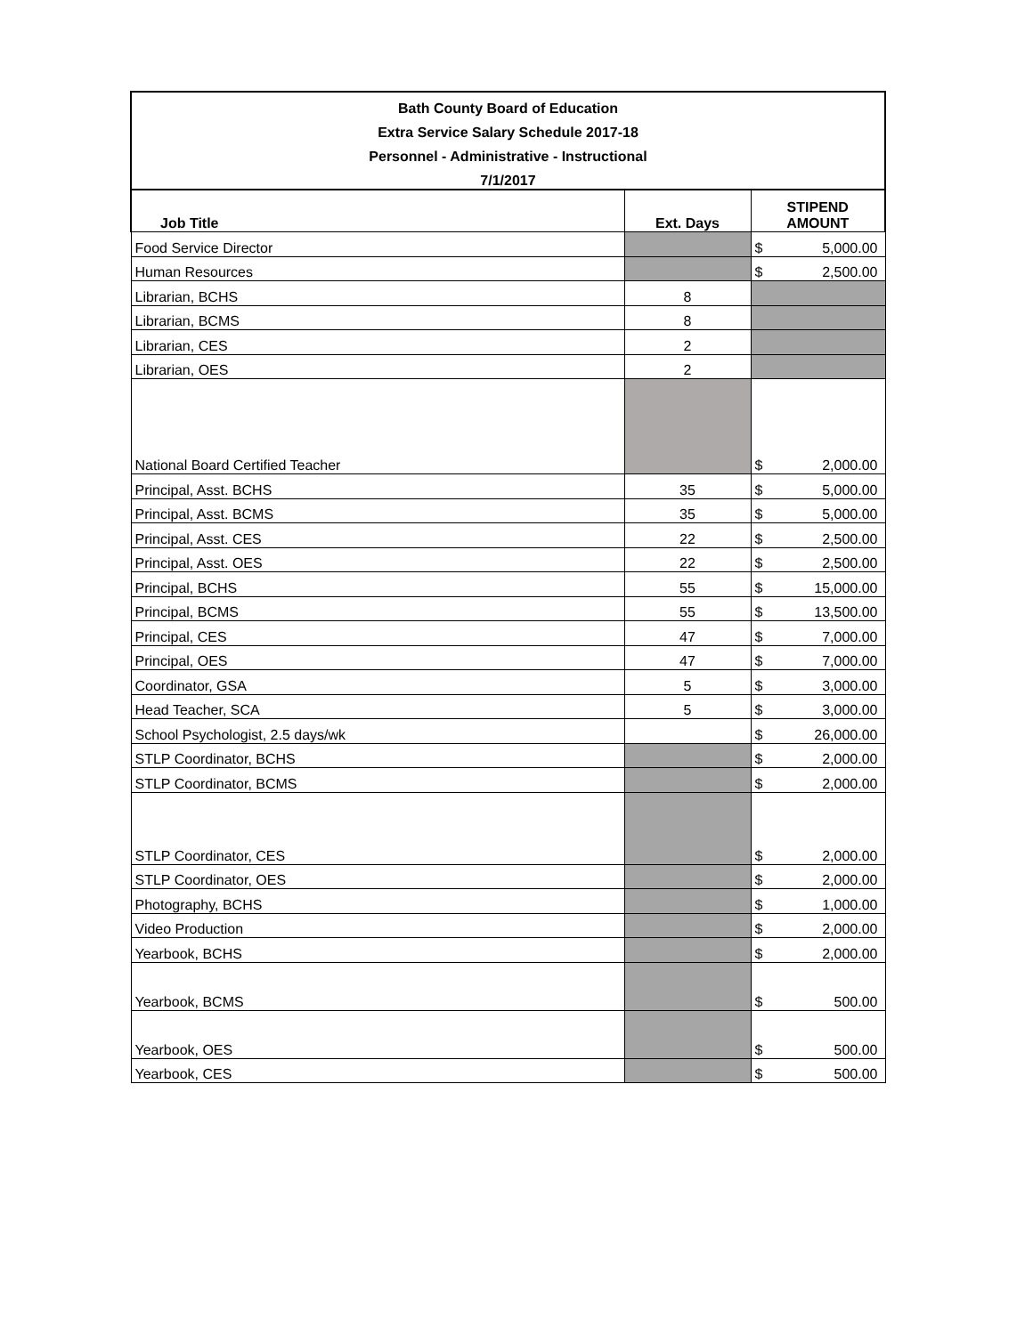| Bath County Board of Education | | | |
| --- | --- | --- | --- |
| Extra Service Salary Schedule 2017-18 | | | |
| Personnel - Administrative - Instructional | | | |
| 7/1/2017 | | | |
| Job Title | Ext. Days | STIPEND AMOUNT | |
| Food Service Director | | $ | 5,000.00 |
| Human Resources | | $ | 2,500.00 |
| Librarian, BCHS | 8 | | |
| Librarian, BCMS | 8 | | |
| Librarian, CES | 2 | | |
| Librarian, OES | 2 | | |
| National Board Certified Teacher | | $ | 2,000.00 |
| Principal, Asst. BCHS | 35 | $ | 5,000.00 |
| Principal, Asst. BCMS | 35 | $ | 5,000.00 |
| Principal, Asst. CES | 22 | $ | 2,500.00 |
| Principal, Asst. OES | 22 | $ | 2,500.00 |
| Principal, BCHS | 55 | $ | 15,000.00 |
| Principal, BCMS | 55 | $ | 13,500.00 |
| Principal, CES | 47 | $ | 7,000.00 |
| Principal, OES | 47 | $ | 7,000.00 |
| Coordinator, GSA | 5 | $ | 3,000.00 |
| Head Teacher, SCA | 5 | $ | 3,000.00 |
| School Psychologist, 2.5 days/wk | | $ | 26,000.00 |
| STLP Coordinator, BCHS | | $ | 2,000.00 |
| STLP Coordinator, BCMS | | $ | 2,000.00 |
| STLP Coordinator, CES | | $ | 2,000.00 |
| STLP Coordinator, OES | | $ | 2,000.00 |
| Photography, BCHS | | $ | 1,000.00 |
| Video Production | | $ | 2,000.00 |
| Yearbook, BCHS | | $ | 2,000.00 |
| Yearbook, BCMS | | $ | 500.00 |
| Yearbook, OES | | $ | 500.00 |
| Yearbook, CES | | $ | 500.00 |